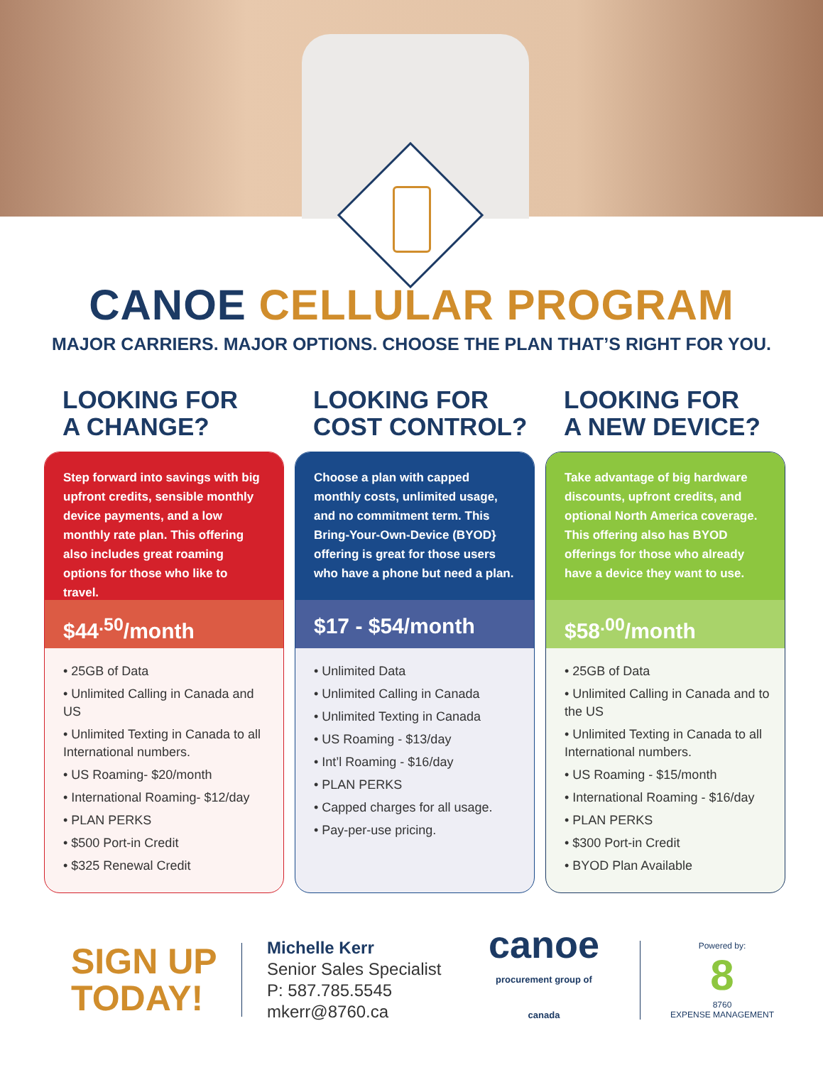CANOE CELLULAR PROGRAM
MAJOR CARRIERS. MAJOR OPTIONS. CHOOSE THE PLAN THAT’S RIGHT FOR YOU.
LOOKING FOR
A CHANGE?
Step forward into savings with big upfront credits, sensible monthly device payments, and a low monthly rate plan. This offering also includes great roaming options for those who like to travel.
$44<sup>.50</sup>/month
• 25GB of Data
• Unlimited Calling in Canada and US
• Unlimited Texting in Canada to all International numbers.
• US Roaming- $20/month
• International Roaming- $12/day
• PLAN PERKS
• $500 Port-in Credit
• $325 Renewal Credit
LOOKING FOR
COST CONTROL?
Choose a plan with capped monthly costs, unlimited usage, and no commitment term. This Bring-Your-Own-Device (BYOD} offering is great for those users who have a phone but need a plan.
$17 - $54/month
• Unlimited Data
• Unlimited Calling in Canada
• Unlimited Texting in Canada
• US Roaming - $13/day
• Int’l Roaming - $16/day
• PLAN PERKS
• Capped charges for all usage.
• Pay-per-use pricing.
LOOKING FOR
A NEW DEVICE?
Take advantage of big hardware discounts, upfront credits, and optional North America coverage. This offering also has BYOD offerings for those who already have a device they want to use.
$58<sup>.00</sup>/month
• 25GB of Data
• Unlimited Calling in Canada and to the US
• Unlimited Texting in Canada to all International numbers.
• US Roaming - $15/month
• International Roaming - $16/day
• PLAN PERKS
• $300 Port-in Credit
• BYOD Plan Available
SIGN UP TODAY!
Michelle Kerr
Senior Sales Specialist
P: 587.785.5545
mkerr@8760.ca
canoe
procurement group of canada
Powered by:
8
8760
EXPENSE MANAGEMENT